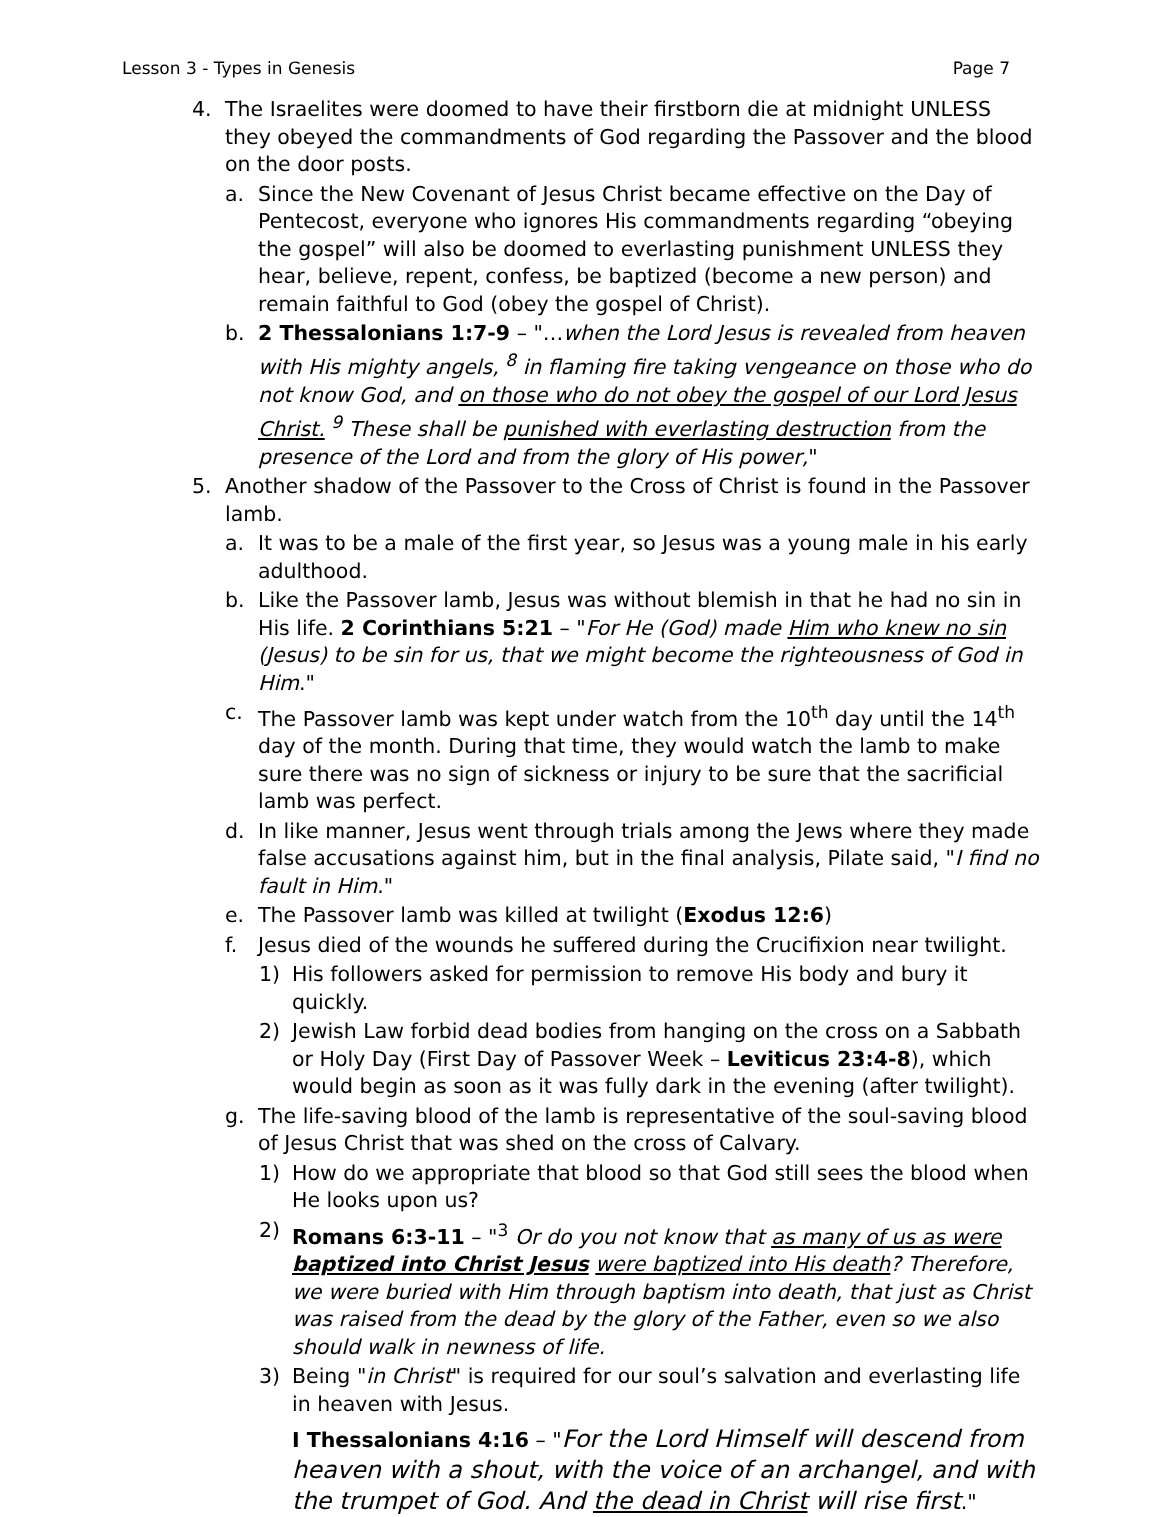Lesson 3 - Types in Genesis Page 7
4. The Israelites were doomed to have their firstborn die at midnight UNLESS they obeyed the commandments of God regarding the Passover and the blood on the door posts.
a. Since the New Covenant of Jesus Christ became effective on the Day of Pentecost, everyone who ignores His commandments regarding “obeying the gospel” will also be doomed to everlasting punishment UNLESS they hear, believe, repent, confess, be baptized (become a new person) and remain faithful to God (obey the gospel of Christ).
b. 2 Thessalonians 1:7-9 – "…when the Lord Jesus is revealed from heaven with His mighty angels, <sup>8</sup> in flaming fire taking vengeance on those who do not know God, and on those who do not obey the gospel of our Lord Jesus Christ. <sup>9</sup> These shall be punished with everlasting destruction from the presence of the Lord and from the glory of His power,"
5. Another shadow of the Passover to the Cross of Christ is found in the Passover lamb.
a. It was to be a male of the first year, so Jesus was a young male in his early adulthood.
b. Like the Passover lamb, Jesus was without blemish in that he had no sin in His life. 2 Corinthians 5:21 – "For He (God) made Him who knew no sin (Jesus) to be sin for us, that we might become the righteousness of God in Him."
c. The Passover lamb was kept under watch from the 10<sup>th</sup> day until the 14<sup>th</sup> day of the month. During that time, they would watch the lamb to make sure there was no sign of sickness or injury to be sure that the sacrificial lamb was perfect.
d. In like manner, Jesus went through trials among the Jews where they made false accusations against him, but in the final analysis, Pilate said, "I find no fault in Him."
e. The Passover lamb was killed at twilight (Exodus 12:6)
f. Jesus died of the wounds he suffered during the Crucifixion near twilight.
1) His followers asked for permission to remove His body and bury it quickly.
2) Jewish Law forbid dead bodies from hanging on the cross on a Sabbath or Holy Day (First Day of Passover Week – Leviticus 23:4-8), which would begin as soon as it was fully dark in the evening (after twilight).
g. The life-saving blood of the lamb is representative of the soul-saving blood of Jesus Christ that was shed on the cross of Calvary.
1) How do we appropriate that blood so that God still sees the blood when He looks upon us?
2) Romans 6:3-11 – "<sup>3</sup> Or do you not know that as many of us as were baptized into Christ Jesus were baptized into His death? Therefore, we were buried with Him through baptism into death, that just as Christ was raised from the dead by the glory of the Father, even so we also should walk in newness of life.
3) Being "in Christ" is required for our soul’s salvation and everlasting life in heaven with Jesus.
I Thessalonians 4:16 – "For the Lord Himself will descend from heaven with a shout, with the voice of an archangel, and with the trumpet of God. And the dead in Christ will rise first."